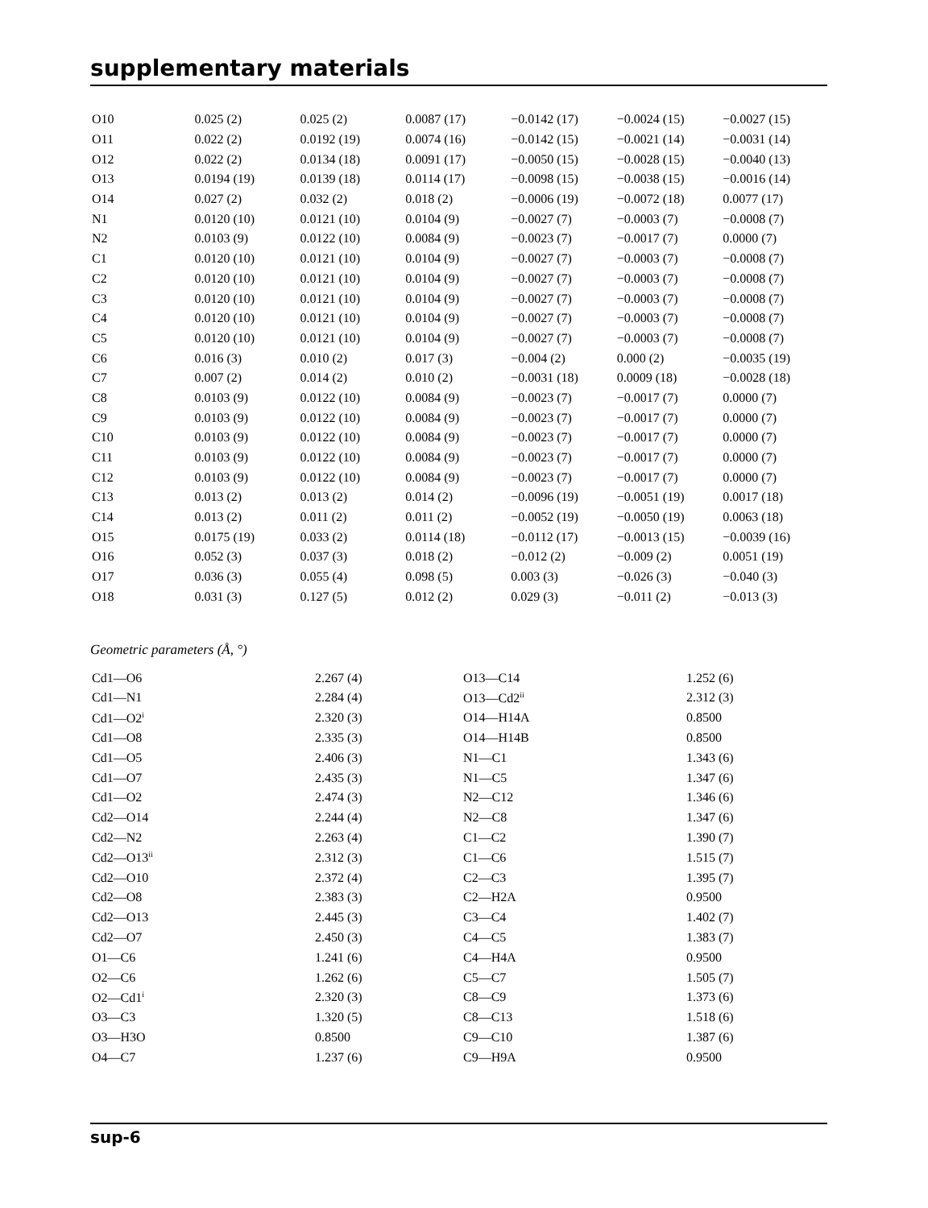supplementary materials
| O10 | 0.025 (2) | 0.025 (2) | 0.0087 (17) | −0.0142 (17) | −0.0024 (15) | −0.0027 (15) |
| O11 | 0.022 (2) | 0.0192 (19) | 0.0074 (16) | −0.0142 (15) | −0.0021 (14) | −0.0031 (14) |
| O12 | 0.022 (2) | 0.0134 (18) | 0.0091 (17) | −0.0050 (15) | −0.0028 (15) | −0.0040 (13) |
| O13 | 0.0194 (19) | 0.0139 (18) | 0.0114 (17) | −0.0098 (15) | −0.0038 (15) | −0.0016 (14) |
| O14 | 0.027 (2) | 0.032 (2) | 0.018 (2) | −0.0006 (19) | −0.0072 (18) | 0.0077 (17) |
| N1 | 0.0120 (10) | 0.0121 (10) | 0.0104 (9) | −0.0027 (7) | −0.0003 (7) | −0.0008 (7) |
| N2 | 0.0103 (9) | 0.0122 (10) | 0.0084 (9) | −0.0023 (7) | −0.0017 (7) | 0.0000 (7) |
| C1 | 0.0120 (10) | 0.0121 (10) | 0.0104 (9) | −0.0027 (7) | −0.0003 (7) | −0.0008 (7) |
| C2 | 0.0120 (10) | 0.0121 (10) | 0.0104 (9) | −0.0027 (7) | −0.0003 (7) | −0.0008 (7) |
| C3 | 0.0120 (10) | 0.0121 (10) | 0.0104 (9) | −0.0027 (7) | −0.0003 (7) | −0.0008 (7) |
| C4 | 0.0120 (10) | 0.0121 (10) | 0.0104 (9) | −0.0027 (7) | −0.0003 (7) | −0.0008 (7) |
| C5 | 0.0120 (10) | 0.0121 (10) | 0.0104 (9) | −0.0027 (7) | −0.0003 (7) | −0.0008 (7) |
| C6 | 0.016 (3) | 0.010 (2) | 0.017 (3) | −0.004 (2) | 0.000 (2) | −0.0035 (19) |
| C7 | 0.007 (2) | 0.014 (2) | 0.010 (2) | −0.0031 (18) | 0.0009 (18) | −0.0028 (18) |
| C8 | 0.0103 (9) | 0.0122 (10) | 0.0084 (9) | −0.0023 (7) | −0.0017 (7) | 0.0000 (7) |
| C9 | 0.0103 (9) | 0.0122 (10) | 0.0084 (9) | −0.0023 (7) | −0.0017 (7) | 0.0000 (7) |
| C10 | 0.0103 (9) | 0.0122 (10) | 0.0084 (9) | −0.0023 (7) | −0.0017 (7) | 0.0000 (7) |
| C11 | 0.0103 (9) | 0.0122 (10) | 0.0084 (9) | −0.0023 (7) | −0.0017 (7) | 0.0000 (7) |
| C12 | 0.0103 (9) | 0.0122 (10) | 0.0084 (9) | −0.0023 (7) | −0.0017 (7) | 0.0000 (7) |
| C13 | 0.013 (2) | 0.013 (2) | 0.014 (2) | −0.0096 (19) | −0.0051 (19) | 0.0017 (18) |
| C14 | 0.013 (2) | 0.011 (2) | 0.011 (2) | −0.0052 (19) | −0.0050 (19) | 0.0063 (18) |
| O15 | 0.0175 (19) | 0.033 (2) | 0.0114 (18) | −0.0112 (17) | −0.0013 (15) | −0.0039 (16) |
| O16 | 0.052 (3) | 0.037 (3) | 0.018 (2) | −0.012 (2) | −0.009 (2) | 0.0051 (19) |
| O17 | 0.036 (3) | 0.055 (4) | 0.098 (5) | 0.003 (3) | −0.026 (3) | −0.040 (3) |
| O18 | 0.031 (3) | 0.127 (5) | 0.012 (2) | 0.029 (3) | −0.011 (2) | −0.013 (3) |
Geometric parameters (Å, °)
| Cd1—O6 | 2.267 (4) | O13—C14 | 1.252 (6) |
| Cd1—N1 | 2.284 (4) | O13—Cd2<sup>ii</sup> | 2.312 (3) |
| Cd1—O2<sup>i</sup> | 2.320 (3) | O14—H14A | 0.8500 |
| Cd1—O8 | 2.335 (3) | O14—H14B | 0.8500 |
| Cd1—O5 | 2.406 (3) | N1—C1 | 1.343 (6) |
| Cd1—O7 | 2.435 (3) | N1—C5 | 1.347 (6) |
| Cd1—O2 | 2.474 (3) | N2—C12 | 1.346 (6) |
| Cd2—O14 | 2.244 (4) | N2—C8 | 1.347 (6) |
| Cd2—N2 | 2.263 (4) | C1—C2 | 1.390 (7) |
| Cd2—O13<sup>ii</sup> | 2.312 (3) | C1—C6 | 1.515 (7) |
| Cd2—O10 | 2.372 (4) | C2—C3 | 1.395 (7) |
| Cd2—O8 | 2.383 (3) | C2—H2A | 0.9500 |
| Cd2—O13 | 2.445 (3) | C3—C4 | 1.402 (7) |
| Cd2—O7 | 2.450 (3) | C4—C5 | 1.383 (7) |
| O1—C6 | 1.241 (6) | C4—H4A | 0.9500 |
| O2—C6 | 1.262 (6) | C5—C7 | 1.505 (7) |
| O2—Cd1<sup>i</sup> | 2.320 (3) | C8—C9 | 1.373 (6) |
| O3—C3 | 1.320 (5) | C8—C13 | 1.518 (6) |
| O3—H3O | 0.8500 | C9—C10 | 1.387 (6) |
| O4—C7 | 1.237 (6) | C9—H9A | 0.9500 |
sup-6